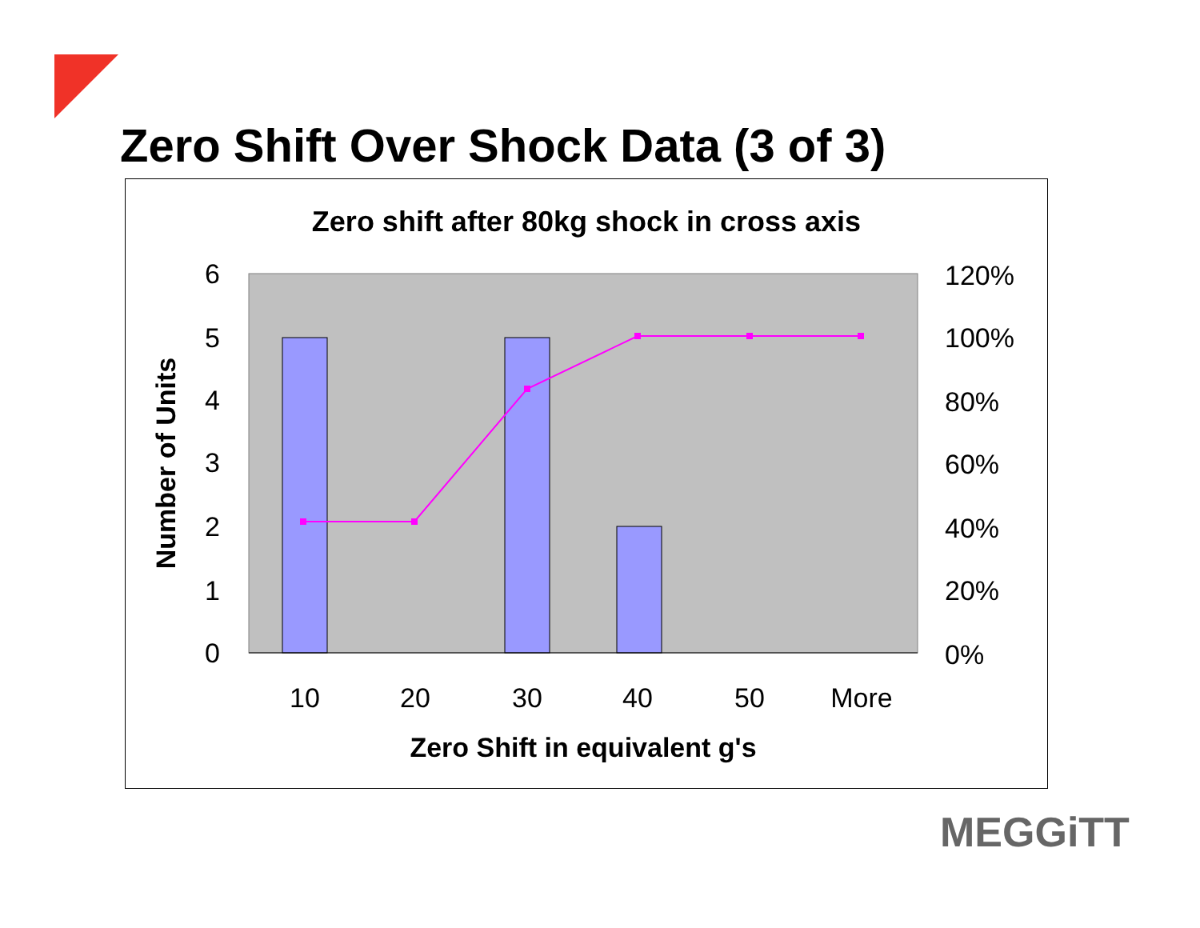Zero Shift Over Shock Data (3 of 3)
Zero shift after 80kg shock in cross axis
6
5
4
3
2
1
0
120%
100%
80%
60%
40%
20%
0%
10
20
30
40
50
More
Zero Shift in equivalent g's
Number of Units
MEGGiTT